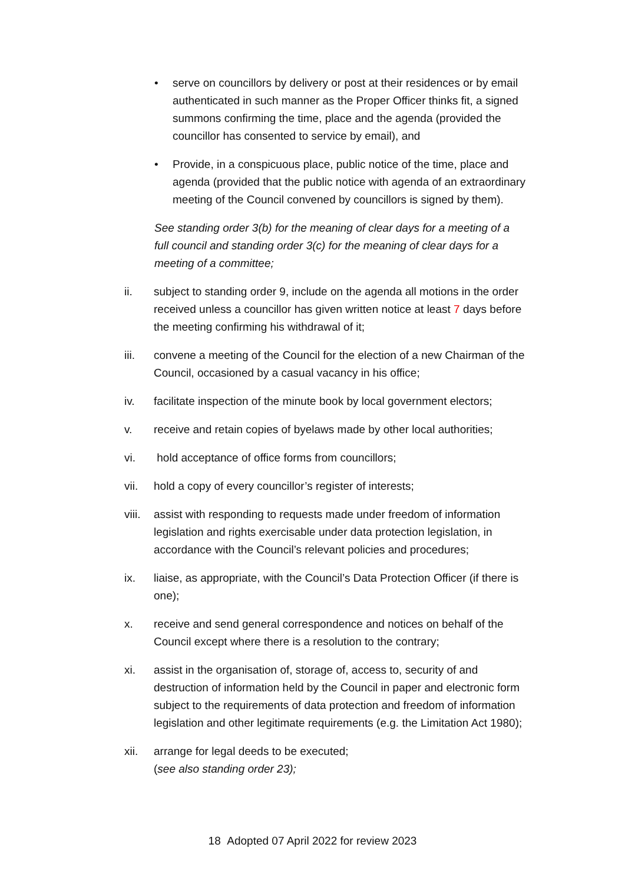• serve on councillors by delivery or post at their residences or by email authenticated in such manner as the Proper Officer thinks fit, a signed summons confirming the time, place and the agenda (provided the councillor has consented to service by email), and
• Provide, in a conspicuous place, public notice of the time, place and agenda (provided that the public notice with agenda of an extraordinary meeting of the Council convened by councillors is signed by them).
See standing order 3(b) for the meaning of clear days for a meeting of a full council and standing order 3(c) for the meaning of clear days for a meeting of a committee;
ii. subject to standing order 9, include on the agenda all motions in the order received unless a councillor has given written notice at least 7 days before the meeting confirming his withdrawal of it;
iii. convene a meeting of the Council for the election of a new Chairman of the Council, occasioned by a casual vacancy in his office;
iv. facilitate inspection of the minute book by local government electors;
v. receive and retain copies of byelaws made by other local authorities;
vi. hold acceptance of office forms from councillors;
vii. hold a copy of every councillor’s register of interests;
viii. assist with responding to requests made under freedom of information legislation and rights exercisable under data protection legislation, in accordance with the Council’s relevant policies and procedures;
ix. liaise, as appropriate, with the Council’s Data Protection Officer (if there is one);
x. receive and send general correspondence and notices on behalf of the Council except where there is a resolution to the contrary;
xi. assist in the organisation of, storage of, access to, security of and destruction of information held by the Council in paper and electronic form subject to the requirements of data protection and freedom of information legislation and other legitimate requirements (e.g. the Limitation Act 1980);
xii. arrange for legal deeds to be executed;
(see also standing order 23);
18 Adopted 07 April 2022 for review 2023